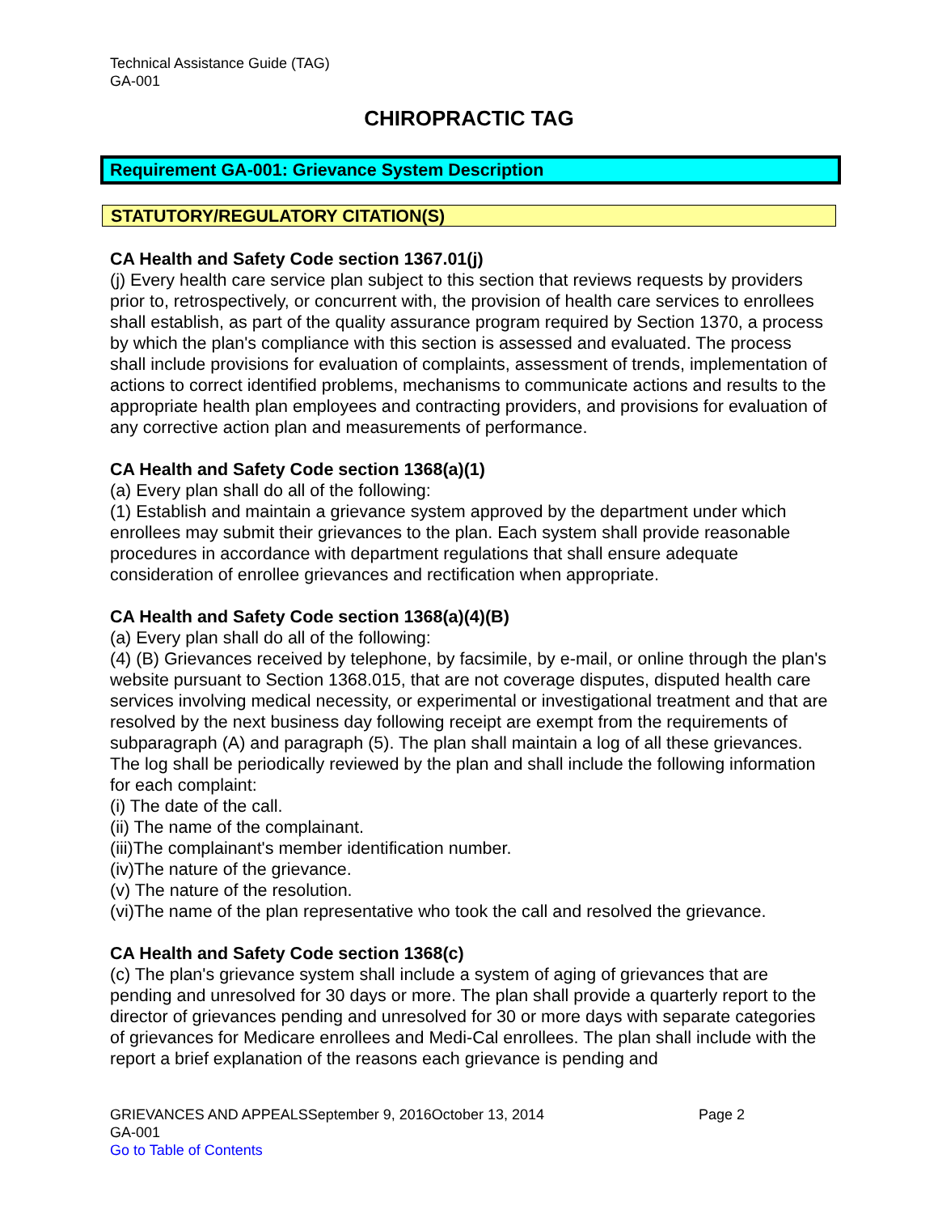Technical Assistance Guide (TAG)
GA-001
CHIROPRACTIC TAG
Requirement GA-001: Grievance System Description
STATUTORY/REGULATORY CITATION(S)
CA Health and Safety Code section 1367.01(j)
(j) Every health care service plan subject to this section that reviews requests by providers prior to, retrospectively, or concurrent with, the provision of health care services to enrollees shall establish, as part of the quality assurance program required by Section 1370, a process by which the plan's compliance with this section is assessed and evaluated. The process shall include provisions for evaluation of complaints, assessment of trends, implementation of actions to correct identified problems, mechanisms to communicate actions and results to the appropriate health plan employees and contracting providers, and provisions for evaluation of any corrective action plan and measurements of performance.
CA Health and Safety Code section 1368(a)(1)
(a) Every plan shall do all of the following:
(1) Establish and maintain a grievance system approved by the department under which enrollees may submit their grievances to the plan. Each system shall provide reasonable procedures in accordance with department regulations that shall ensure adequate consideration of enrollee grievances and rectification when appropriate.
CA Health and Safety Code section 1368(a)(4)(B)
(a) Every plan shall do all of the following:
(4) (B) Grievances received by telephone, by facsimile, by e-mail, or online through the plan's website pursuant to Section 1368.015, that are not coverage disputes, disputed health care services involving medical necessity, or experimental or investigational treatment and that are resolved by the next business day following receipt are exempt from the requirements of subparagraph (A) and paragraph (5). The plan shall maintain a log of all these grievances. The log shall be periodically reviewed by the plan and shall include the following information for each complaint:
(i) The date of the call.
(ii) The name of the complainant.
(iii)The complainant's member identification number.
(iv)The nature of the grievance.
(v) The nature of the resolution.
(vi)The name of the plan representative who took the call and resolved the grievance.
CA Health and Safety Code section 1368(c)
(c) The plan's grievance system shall include a system of aging of grievances that are pending and unresolved for 30 days or more. The plan shall provide a quarterly report to the director of grievances pending and unresolved for 30 or more days with separate categories of grievances for Medicare enrollees and Medi-Cal enrollees. The plan shall include with the report a brief explanation of the reasons each grievance is pending and
GRIEVANCES AND APPEALSSeptember 9, 2016October 13, 2014 Page 2
GA-001
Go to Table of Contents